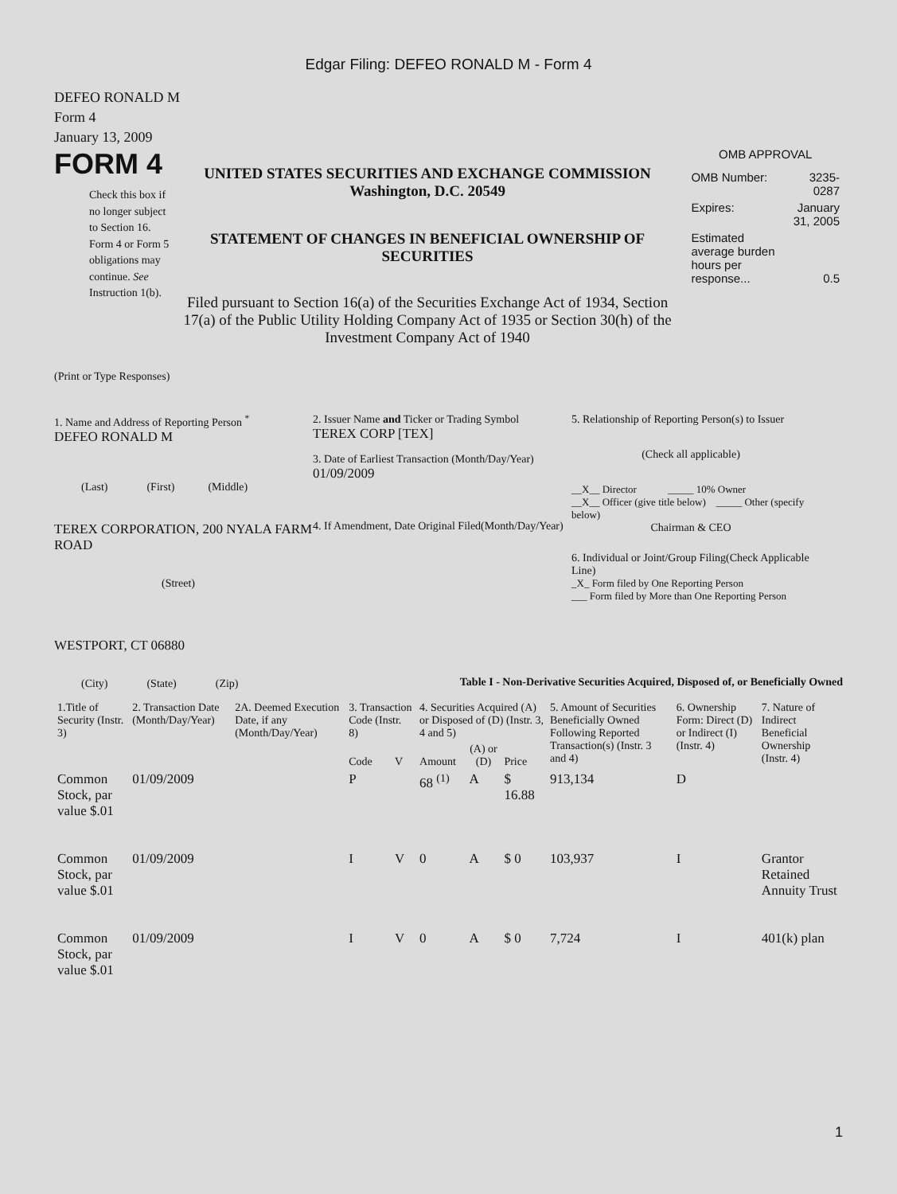Edgar Filing: DEFEO RONALD M - Form 4
DEFEO RONALD M
Form 4
January 13, 2009
FORM 4
Check this box if no longer subject to Section 16. Form 4 or Form 5 obligations may continue. See Instruction 1(b).
UNITED STATES SECURITIES AND EXCHANGE COMMISSION
Washington, D.C. 20549
STATEMENT OF CHANGES IN BENEFICIAL OWNERSHIP OF SECURITIES
Filed pursuant to Section 16(a) of the Securities Exchange Act of 1934, Section 17(a) of the Public Utility Holding Company Act of 1935 or Section 30(h) of the Investment Company Act of 1940
OMB APPROVAL
| OMB Number: | 3235-0287 |
| Expires: | January 31, 2005 |
| Estimated average burden hours per response... | 0.5 |
(Print or Type Responses)
1. Name and Address of Reporting Person <sup>*</sup>
DEFEO RONALD M
(Last) (First) (Middle)
TEREX CORPORATION, 200 NYALA FARM ROAD
(Street)
WESTPORT, CT 06880
(City) (State) (Zip)
2. Issuer Name and Ticker or Trading Symbol
TEREX CORP [TEX]
3. Date of Earliest Transaction (Month/Day/Year)
01/09/2009
4. If Amendment, Date Original Filed(Month/Day/Year)
5. Relationship of Reporting Person(s) to Issuer
(Check all applicable)
__X__ Director _____ 10% Owner
__X__ Officer (give title below) _____ Other (specify below)
Chairman & CEO
6. Individual or Joint/Group Filing(Check Applicable Line)
_X_ Form filed by One Reporting Person
___ Form filed by More than One Reporting Person
Table I - Non-Derivative Securities Acquired, Disposed of, or Beneficially Owned
| 1.Title of Security (Instr. 3) | 2. Transaction Date (Month/Day/Year) | 2A. Deemed Execution Date, if any (Month/Day/Year) | 3. Transaction Code (Instr. 8) | | 4. Securities Acquired (A) or Disposed of (D) (Instr. 3, 4 and 5) | | | 5. Amount of Securities Beneficially Owned Following Reported Transaction(s) (Instr. 3 and 4) | 6. Ownership Form: Direct (D) or Indirect (I) (Instr. 4) | 7. Nature of Indirect Beneficial Ownership (Instr. 4) |
| --- | --- | --- | --- | --- | --- | --- | --- | --- | --- | --- |
| | | | Code | V | Amount | (A) or (D) | Price | | | |
| Common Stock, par value $.01 | 01/09/2009 | | P | | 68 <sup>(1)</sup> | A | $ 16.88 | 913,134 | D | |
| Common Stock, par value $.01 | 01/09/2009 | | I | V | 0 | A | $ 0 | 103,937 | I | Grantor Retained Annuity Trust |
| Common Stock, par value $.01 | 01/09/2009 | | I | V | 0 | A | $ 0 | 7,724 | I | 401(k) plan |
1